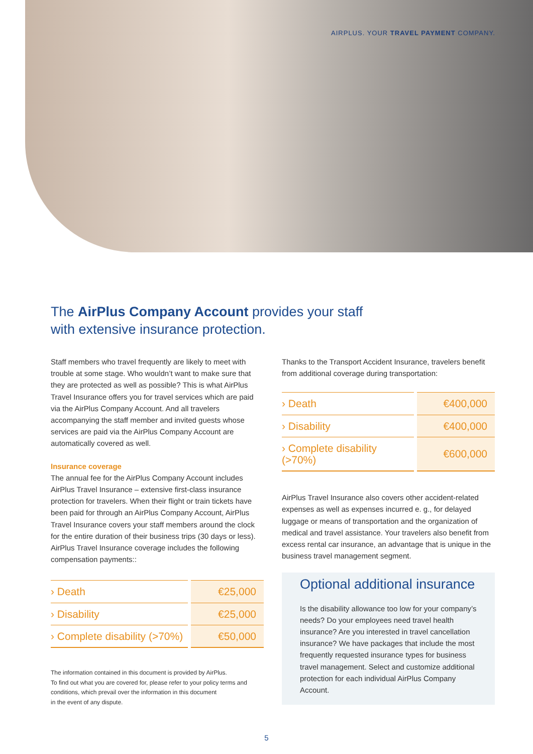AIRPLUS. YOUR TRAVEL PAYMENT COMPANY.
The AirPlus Company Account provides your staff
with extensive insurance protection.
Staff members who travel frequently are likely to meet with trouble at some stage. Who wouldn’t want to make sure that they are protected as well as possible? This is what AirPlus Travel Insurance offers you for travel services which are paid via the AirPlus Company Account. And all travelers accompanying the staff member and invited guests whose services are paid via the AirPlus Company Account are automatically covered as well.
Insurance coverage
The annual fee for the AirPlus Company Account includes AirPlus Travel Insurance – extensive first-class insurance protection for travelers. When their flight or train tickets have been paid for through an AirPlus Company Account, AirPlus Travel Insurance covers your staff members around the clock for the entire duration of their business trips (30 days or less). AirPlus Travel Insurance coverage includes the following compensation payments::
| › Death | €25,000 |
| › Disability | €25,000 |
| › Complete disability (>70%) | €50,000 |
The information contained in this document is provided by AirPlus.
To find out what you are covered for, please refer to your policy terms and conditions, which prevail over the information in this document
in the event of any dispute.
Thanks to the Transport Accident Insurance, travelers benefit from additional coverage during transportation:
| › Death | €400,000 |
| › Disability | €400,000 |
| › Complete disability (>70%) | €600,000 |
AirPlus Travel Insurance also covers other accident-related expenses as well as expenses incurred e. g., for delayed luggage or means of transportation and the organization of medical and travel assistance. Your travelers also benefit from excess rental car insurance, an advantage that is unique in the business travel management segment.
Optional additional insurance
Is the disability allowance too low for your company’s needs? Do your employees need travel health insurance? Are you interested in travel cancellation insurance? We have packages that include the most frequently requested insurance types for business travel management. Select and customize additional protection for each individual AirPlus Company Account.
5